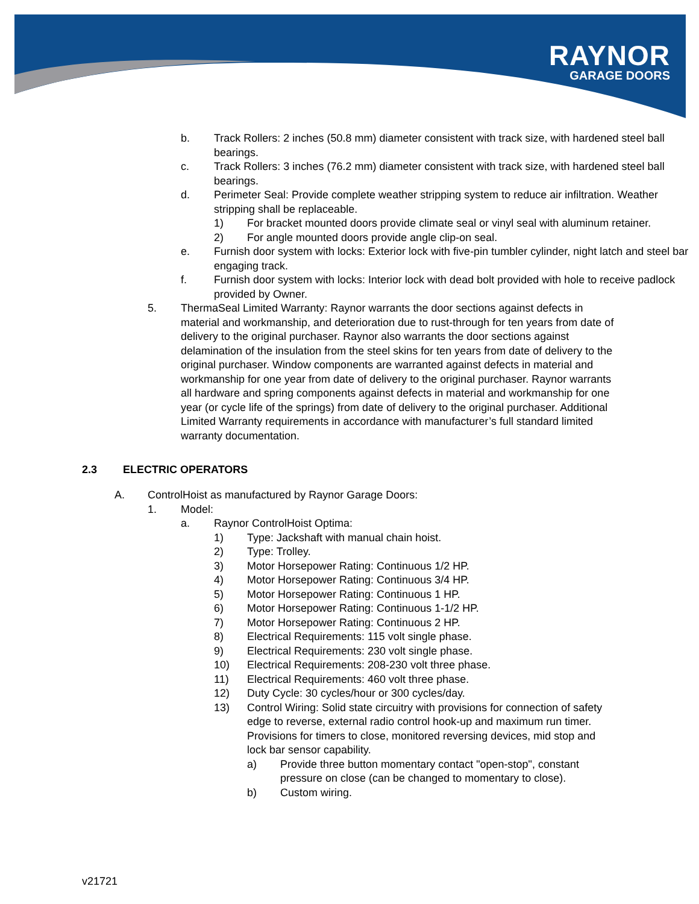RAYNOR
GARAGE DOORS
b. Track Rollers: 2 inches (50.8 mm) diameter consistent with track size, with hardened steel ball bearings.
c. Track Rollers: 3 inches (76.2 mm) diameter consistent with track size, with hardened steel ball bearings.
d. Perimeter Seal: Provide complete weather stripping system to reduce air infiltration. Weather stripping shall be replaceable.
1) For bracket mounted doors provide climate seal or vinyl seal with aluminum retainer.
2) For angle mounted doors provide angle clip-on seal.
e. Furnish door system with locks: Exterior lock with five-pin tumbler cylinder, night latch and steel bar engaging track.
f. Furnish door system with locks: Interior lock with dead bolt provided with hole to receive padlock provided by Owner.
5. ThermaSeal Limited Warranty: Raynor warrants the door sections against defects in material and workmanship, and deterioration due to rust-through for ten years from date of delivery to the original purchaser. Raynor also warrants the door sections against delamination of the insulation from the steel skins for ten years from date of delivery to the original purchaser. Window components are warranted against defects in material and workmanship for one year from date of delivery to the original purchaser. Raynor warrants all hardware and spring components against defects in material and workmanship for one year (or cycle life of the springs) from date of delivery to the original purchaser. Additional Limited Warranty requirements in accordance with manufacturer’s full standard limited warranty documentation.
2.3 ELECTRIC OPERATORS
A. ControlHoist as manufactured by Raynor Garage Doors:
1. Model:
a. Raynor ControlHoist Optima:
1) Type: Jackshaft with manual chain hoist.
2) Type: Trolley.
3) Motor Horsepower Rating: Continuous 1/2 HP.
4) Motor Horsepower Rating: Continuous 3/4 HP.
5) Motor Horsepower Rating: Continuous 1 HP.
6) Motor Horsepower Rating: Continuous 1-1/2 HP.
7) Motor Horsepower Rating: Continuous 2 HP.
8) Electrical Requirements: 115 volt single phase.
9) Electrical Requirements: 230 volt single phase.
10) Electrical Requirements: 208-230 volt three phase.
11) Electrical Requirements: 460 volt three phase.
12) Duty Cycle: 30 cycles/hour or 300 cycles/day.
13) Control Wiring: Solid state circuitry with provisions for connection of safety edge to reverse, external radio control hook-up and maximum run timer. Provisions for timers to close, monitored reversing devices, mid stop and lock bar sensor capability.
a) Provide three button momentary contact "open-stop", constant pressure on close (can be changed to momentary to close).
b) Custom wiring.
v21721